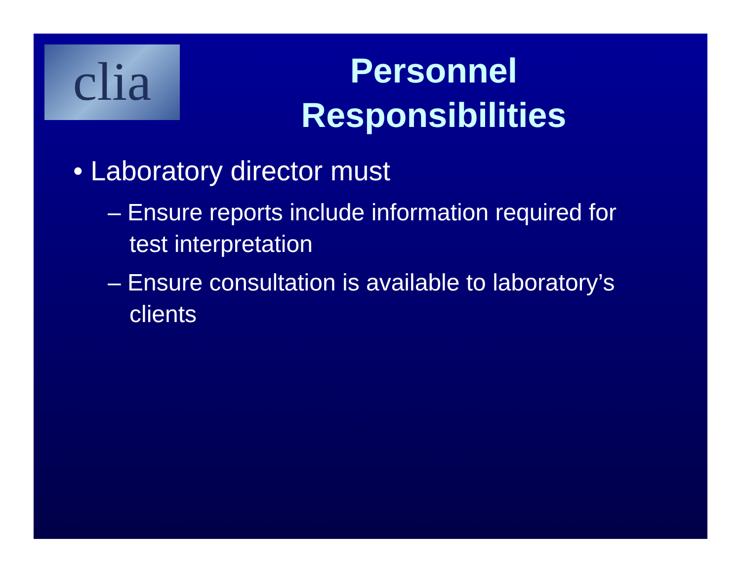clia
Personnel Responsibilities
• Laboratory director must
– Ensure reports include information required for test interpretation
– Ensure consultation is available to laboratory’s clients